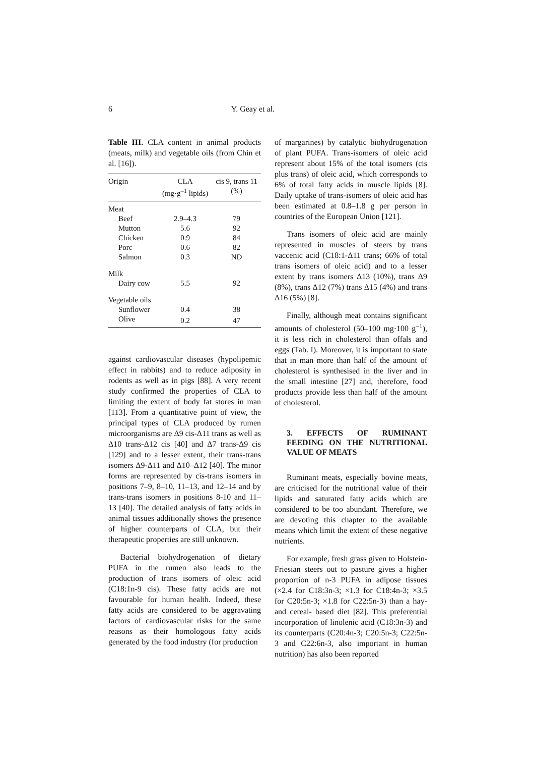6 Y. Geay et al.
Table III. CLA content in animal products (meats, milk) and vegetable oils (from Chin et al. [16]).
| Origin | CLA (mg·g<sup>–1</sup> lipids) | cis 9, trans 11 (%) |
| --- | --- | --- |
| Meat | | |
| Beef | 2.9–4.3 | 79 |
| Mutton | 5.6 | 92 |
| Chicken | 0.9 | 84 |
| Porc | 0.6 | 82 |
| Salmon | 0.3 | ND |
| Milk | | |
| Dairy cow | 5.5 | 92 |
| Vegetable oils | | |
| Sunflower | 0.4 | 38 |
| Olive | 0.2 | 47 |
against cardiovascular diseases (hypolipemic effect in rabbits) and to reduce adiposity in rodents as well as in pigs [88]. A very recent study confirmed the properties of CLA to limiting the extent of body fat stores in man [113]. From a quantitative point of view, the principal types of CLA produced by rumen microorganisms are Δ9 cis-Δ11 trans as well as Δ10 trans-Δ12 cis [40] and Δ7 trans-Δ9 cis [129] and to a lesser extent, their trans-trans isomers Δ9-Δ11 and Δ10–Δ12 [40]. The minor forms are represented by cis-trans isomers in positions 7–9, 8–10, 11–13, and 12–14 and by trans-trans isomers in positions 8-10 and 11–13 [40]. The detailed analysis of fatty acids in animal tissues additionally shows the presence of higher counterparts of CLA, but their therapeutic properties are still unknown.
Bacterial biohydrogenation of dietary PUFA in the rumen also leads to the production of trans isomers of oleic acid (C18:1n-9 cis). These fatty acids are not favourable for human health. Indeed, these fatty acids are considered to be aggravating factors of cardiovascular risks for the same reasons as their homologous fatty acids generated by the food industry (for production
of margarines) by catalytic biohydrogenation of plant PUFA. Trans-isomers of oleic acid represent about 15% of the total isomers (cis plus trans) of oleic acid, which corresponds to 6% of total fatty acids in muscle lipids [8]. Daily uptake of trans-isomers of oleic acid has been estimated at 0.8–1.8 g per person in countries of the European Union [121].
Trans isomers of oleic acid are mainly represented in muscles of steers by trans vaccenic acid (C18:1-Δ11 trans; 66% of total trans isomers of oleic acid) and to a lesser extent by trans isomers Δ13 (10%), trans Δ9 (8%), trans Δ12 (7%) trans Δ15 (4%) and trans Δ16 (5%) [8].
Finally, although meat contains significant amounts of cholesterol (50–100 mg·100 g<sup>–1</sup>), it is less rich in cholesterol than offals and eggs (Tab. I). Moreover, it is important to state that in man more than half of the amount of cholesterol is synthesised in the liver and in the small intestine [27] and, therefore, food products provide less than half of the amount of cholesterol.
3. EFFECTS OF RUMINANT FEEDING ON THE NUTRITIONAL VALUE OF MEATS
Ruminant meats, especially bovine meats, are criticised for the nutritional value of their lipids and saturated fatty acids which are considered to be too abundant. Therefore, we are devoting this chapter to the available means which limit the extent of these negative nutrients.
For example, fresh grass given to Holstein-Friesian steers out to pasture gives a higher proportion of n-3 PUFA in adipose tissues (×2.4 for C18:3n-3; ×1.3 for C18:4n-3; ×3.5 for C20:5n-3; ×1.8 for C22:5n-3) than a hay- and cereal- based diet [82]. This preferential incorporation of linolenic acid (C18:3n-3) and its counterparts (C20:4n-3; C20:5n-3; C22:5n-3 and C22:6n-3, also important in human nutrition) has also been reported